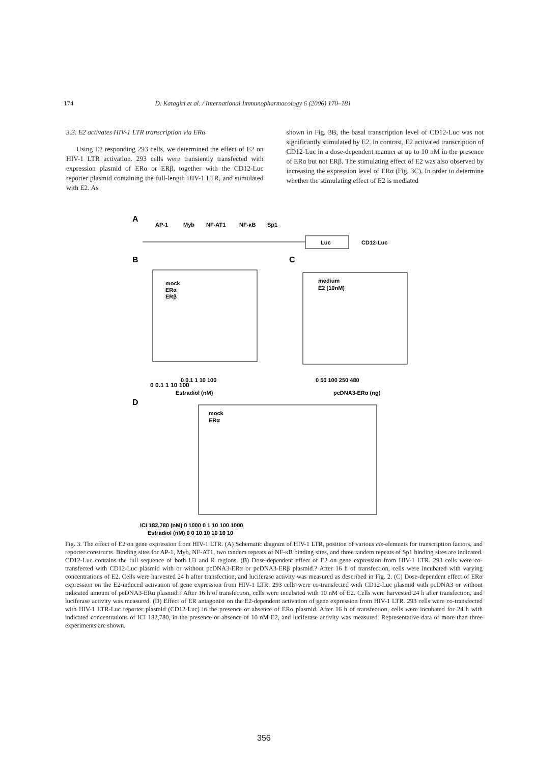174 D. Katagiri et al. / International Immunopharmacology 6 (2006) 170–181
3.3. E2 activates HIV-1 LTR transcription via ERα
Using E2 responding 293 cells, we determined the effect of E2 on HIV-1 LTR activation. 293 cells were transiently transfected with expression plasmid of ERα or ERβ, together with the CD12-Luc reporter plasmid containing the full-length HIV-1 LTR, and stimulated with E2. As
shown in Fig. 3B, the basal transcription level of CD12-Luc was not significantly stimulated by E2. In contrast, E2 activated transcription of CD12-Luc in a dose-dependent manner at up to 10 nM in the presence of ERα but not ERβ. The stimulating effect of E2 was also observed by increasing the expression level of ERα (Fig. 3C). In order to determine whether the stimulating effect of E2 is mediated
A
AP-1
Myb
NF-AT1
NF-κB
Sp1
Luc
CD12-Luc
B
C
0 0.1 1 10 100
0 0.1 1 10 100
Estradiol (nM)
0 50 100 250 480
pcDNA3-ERα (ng)
mock
ERα
ERβ
medium
E2 (10nM)
D
mock
ERα
ICI 182,780 (nM) 0 1000 0 1 10 100 1000
Estradiol (nM) 0 0 10 10 10 10 10
Fig. 3. The effect of E2 on gene expression from HIV-1 LTR. (A) Schematic diagram of HIV-1 LTR, position of various cis-elements for transcription factors, and reporter constructs. Binding sites for AP-1, Myb, NF-AT1, two tandem repeats of NF-κB binding sites, and three tandem repeats of Sp1 binding sites are indicated. CD12-Luc contains the full sequence of both U3 and R regions. (B) Dose-dependent effect of E2 on gene expression from HIV-1 LTR. 293 cells were co-transfected with CD12-Luc plasmid with or without pcDNA3-ERα or pcDNA3-ERβ plasmid.? After 16 h of transfection, cells were incubated with varying concentrations of E2. Cells were harvested 24 h after transfection, and luciferase activity was measured as described in Fig. 2. (C) Dose-dependent effect of ERα expression on the E2-induced activation of gene expression from HIV-1 LTR. 293 cells were co-transfected with CD12-Luc plasmid with pcDNA3 or without indicated amount of pcDNA3-ERα plasmid.? After 16 h of transfection, cells were incubated with 10 nM of E2. Cells were harvested 24 h after transfection, and luciferase activity was measured. (D) Effect of ER antagonist on the E2-dependent activation of gene expression from HIV-1 LTR. 293 cells were co-transfected with HIV-1 LTR-Luc reporter plasmid (CD12-Luc) in the presence or absence of ERα plasmid. After 16 h of transfection, cells were incubated for 24 h with indicated concentrations of ICI 182,780, in the presence or absence of 10 nM E2, and luciferase activity was measured. Representative data of more than three experiments are shown.
356